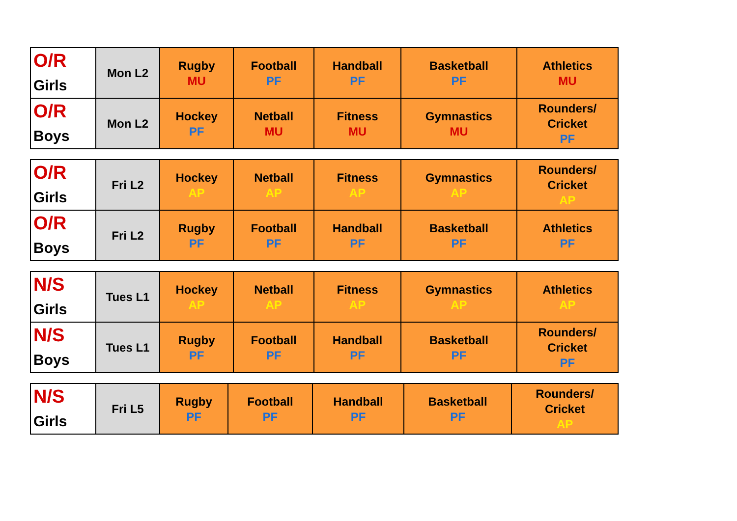| O/R Girls | Mon L2 | Rugby MU | Football PF | Handball PF | Basketball PF | Athletics MU |
| O/R Boys | Mon L2 | Hockey PF | Netball MU | Fitness MU | Gymnastics MU | Rounders/ Cricket PF |
| O/R Girls | Fri L2 | Hockey AP | Netball AP | Fitness AP | Gymnastics AP | Rounders/ Cricket AP |
| O/R Boys | Fri L2 | Rugby PF | Football PF | Handball PF | Basketball PF | Athletics PF |
| N/S Girls | Tues L1 | Hockey AP | Netball AP | Fitness AP | Gymnastics AP | Athletics AP |
| N/S Boys | Tues L1 | Rugby PF | Football PF | Handball PF | Basketball PF | Rounders/ Cricket PF |
| N/S Girls | Fri L5 | Rugby PF | Football PF | Handball PF | Basketball PF | Rounders/ Cricket AP |